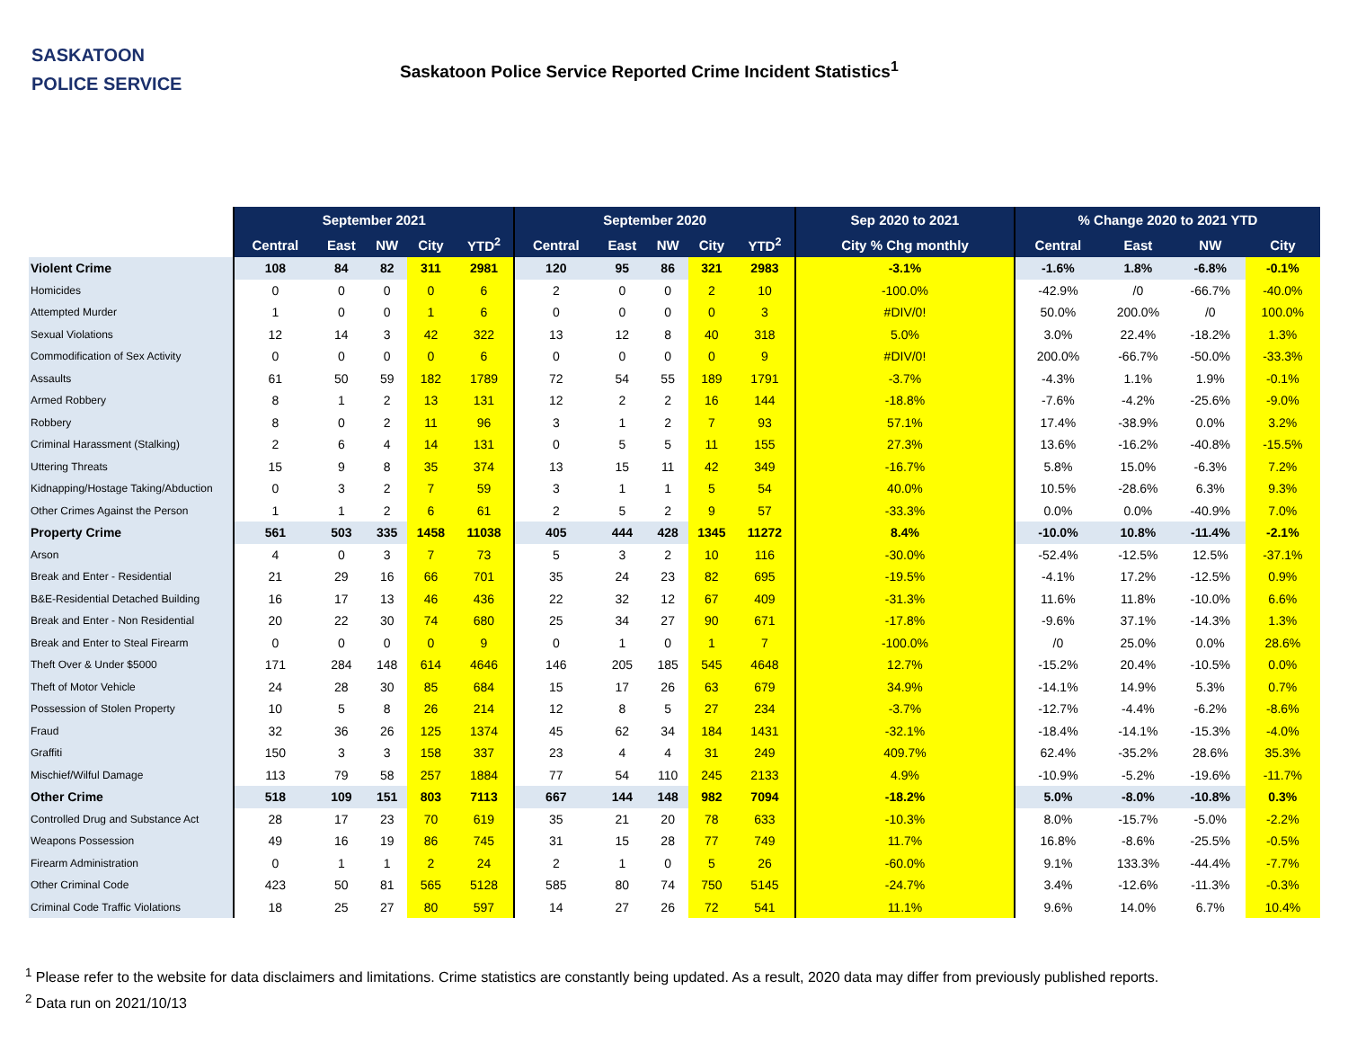SASKATOON
POLICE SERVICE
Saskatoon Police Service Reported Crime Incident Statistics<sup>1</sup>
| | September 2021 | | | | | September 2020 | | | | | Sep 2020 to 2021 | % Change 2020 to 2021 YTD | | | |
| --- | --- | --- | --- | --- | --- | --- | --- | --- | --- | --- | --- | --- | --- | --- | --- |
| | Central | East | NW | City | YTD<sup>2</sup> | Central | East | NW | City | YTD<sup>2</sup> | City % Chg monthly | Central | East | NW | City |
| Violent Crime | 108 | 84 | 82 | 311 | 2981 | 120 | 95 | 86 | 321 | 2983 | -3.1% | -1.6% | 1.8% | -6.8% | -0.1% |
| Homicides | 0 | 0 | 0 | 0 | 6 | 2 | 0 | 0 | 2 | 10 | -100.0% | -42.9% | /0 | -66.7% | -40.0% |
| Attempted Murder | 1 | 0 | 0 | 1 | 6 | 0 | 0 | 0 | 0 | 3 | #DIV/0! | 50.0% | 200.0% | /0 | 100.0% |
| Sexual Violations | 12 | 14 | 3 | 42 | 322 | 13 | 12 | 8 | 40 | 318 | 5.0% | 3.0% | 22.4% | -18.2% | 1.3% |
| Commodification of Sex Activity | 0 | 0 | 0 | 0 | 6 | 0 | 0 | 0 | 0 | 9 | #DIV/0! | 200.0% | -66.7% | -50.0% | -33.3% |
| Assaults | 61 | 50 | 59 | 182 | 1789 | 72 | 54 | 55 | 189 | 1791 | -3.7% | -4.3% | 1.1% | 1.9% | -0.1% |
| Armed Robbery | 8 | 1 | 2 | 13 | 131 | 12 | 2 | 2 | 16 | 144 | -18.8% | -7.6% | -4.2% | -25.6% | -9.0% |
| Robbery | 8 | 0 | 2 | 11 | 96 | 3 | 1 | 2 | 7 | 93 | 57.1% | 17.4% | -38.9% | 0.0% | 3.2% |
| Criminal Harassment (Stalking) | 2 | 6 | 4 | 14 | 131 | 0 | 5 | 5 | 11 | 155 | 27.3% | 13.6% | -16.2% | -40.8% | -15.5% |
| Uttering Threats | 15 | 9 | 8 | 35 | 374 | 13 | 15 | 11 | 42 | 349 | -16.7% | 5.8% | 15.0% | -6.3% | 7.2% |
| Kidnapping/Hostage Taking/Abduction | 0 | 3 | 2 | 7 | 59 | 3 | 1 | 1 | 5 | 54 | 40.0% | 10.5% | -28.6% | 6.3% | 9.3% |
| Other Crimes Against the Person | 1 | 1 | 2 | 6 | 61 | 2 | 5 | 2 | 9 | 57 | -33.3% | 0.0% | 0.0% | -40.9% | 7.0% |
| Property Crime | 561 | 503 | 335 | 1458 | 11038 | 405 | 444 | 428 | 1345 | 11272 | 8.4% | -10.0% | 10.8% | -11.4% | -2.1% |
| Arson | 4 | 0 | 3 | 7 | 73 | 5 | 3 | 2 | 10 | 116 | -30.0% | -52.4% | -12.5% | 12.5% | -37.1% |
| Break and Enter - Residential | 21 | 29 | 16 | 66 | 701 | 35 | 24 | 23 | 82 | 695 | -19.5% | -4.1% | 17.2% | -12.5% | 0.9% |
| B&E-Residential Detached Building | 16 | 17 | 13 | 46 | 436 | 22 | 32 | 12 | 67 | 409 | -31.3% | 11.6% | 11.8% | -10.0% | 6.6% |
| Break and Enter - Non Residential | 20 | 22 | 30 | 74 | 680 | 25 | 34 | 27 | 90 | 671 | -17.8% | -9.6% | 37.1% | -14.3% | 1.3% |
| Break and Enter to Steal Firearm | 0 | 0 | 0 | 0 | 9 | 0 | 1 | 0 | 1 | 7 | -100.0% | /0 | 25.0% | 0.0% | 28.6% |
| Theft Over & Under $5000 | 171 | 284 | 148 | 614 | 4646 | 146 | 205 | 185 | 545 | 4648 | 12.7% | -15.2% | 20.4% | -10.5% | 0.0% |
| Theft of Motor Vehicle | 24 | 28 | 30 | 85 | 684 | 15 | 17 | 26 | 63 | 679 | 34.9% | -14.1% | 14.9% | 5.3% | 0.7% |
| Possession of Stolen Property | 10 | 5 | 8 | 26 | 214 | 12 | 8 | 5 | 27 | 234 | -3.7% | -12.7% | -4.4% | -6.2% | -8.6% |
| Fraud | 32 | 36 | 26 | 125 | 1374 | 45 | 62 | 34 | 184 | 1431 | -32.1% | -18.4% | -14.1% | -15.3% | -4.0% |
| Graffiti | 150 | 3 | 3 | 158 | 337 | 23 | 4 | 4 | 31 | 249 | 409.7% | 62.4% | -35.2% | 28.6% | 35.3% |
| Mischief/Wilful Damage | 113 | 79 | 58 | 257 | 1884 | 77 | 54 | 110 | 245 | 2133 | 4.9% | -10.9% | -5.2% | -19.6% | -11.7% |
| Other Crime | 518 | 109 | 151 | 803 | 7113 | 667 | 144 | 148 | 982 | 7094 | -18.2% | 5.0% | -8.0% | -10.8% | 0.3% |
| Controlled Drug and Substance Act | 28 | 17 | 23 | 70 | 619 | 35 | 21 | 20 | 78 | 633 | -10.3% | 8.0% | -15.7% | -5.0% | -2.2% |
| Weapons Possession | 49 | 16 | 19 | 86 | 745 | 31 | 15 | 28 | 77 | 749 | 11.7% | 16.8% | -8.6% | -25.5% | -0.5% |
| Firearm Administration | 0 | 1 | 1 | 2 | 24 | 2 | 1 | 0 | 5 | 26 | -60.0% | 9.1% | 133.3% | -44.4% | -7.7% |
| Other Criminal Code | 423 | 50 | 81 | 565 | 5128 | 585 | 80 | 74 | 750 | 5145 | -24.7% | 3.4% | -12.6% | -11.3% | -0.3% |
| Criminal Code Traffic Violations | 18 | 25 | 27 | 80 | 597 | 14 | 27 | 26 | 72 | 541 | 11.1% | 9.6% | 14.0% | 6.7% | 10.4% |
<sup>1</sup> Please refer to the website for data disclaimers and limitations. Crime statistics are constantly being updated. As a result, 2020 data may differ from previously published reports.
<sup>2</sup> Data run on 2021/10/13